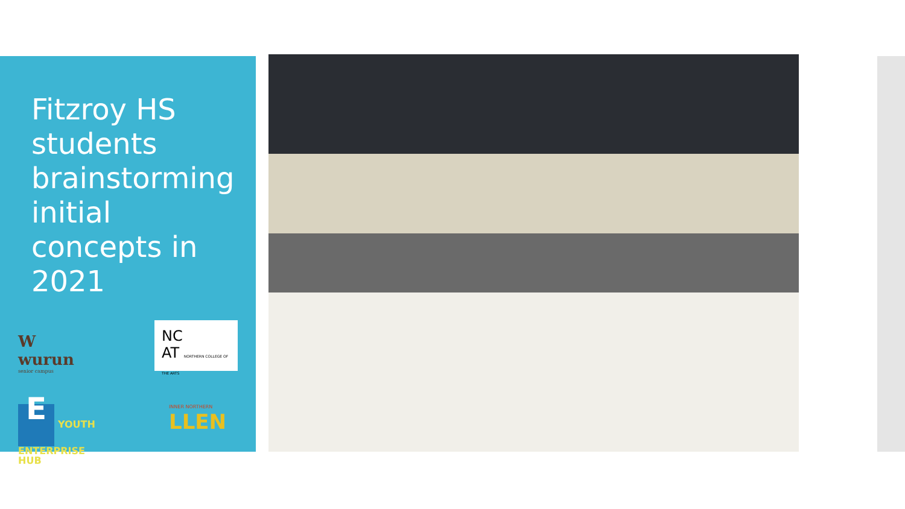Fitzroy HS students brainstorming initial concepts in 2021
W
wurun
senior campus
NC
AT NORTHERN COLLEGE OF THE ARTS
E YOUTH
ENTERPRISE
HUB
INNER NORTHERN
LLEN